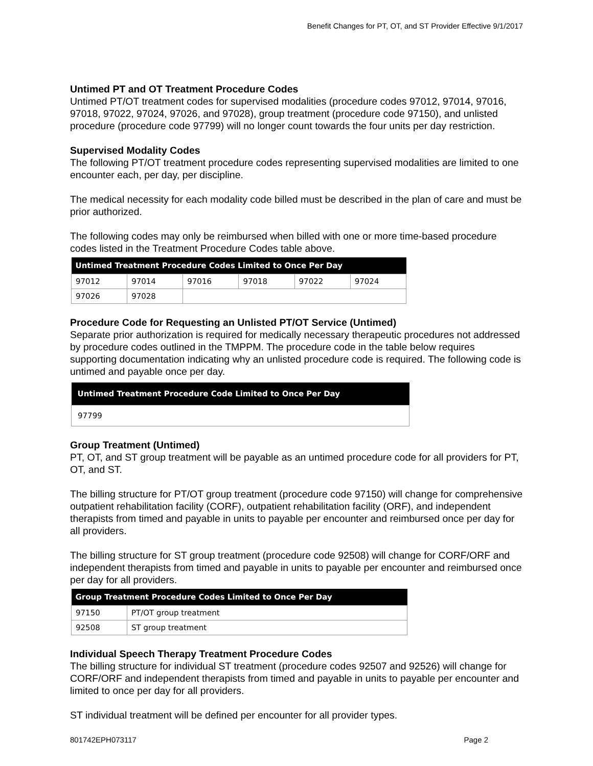Benefit Changes for PT, OT, and ST Provider Effective 9/1/2017
Untimed PT and OT Treatment Procedure Codes
Untimed PT/OT treatment codes for supervised modalities (procedure codes 97012, 97014, 97016, 97018, 97022, 97024, 97026, and 97028), group treatment (procedure code 97150), and unlisted procedure (procedure code 97799) will no longer count towards the four units per day restriction.
Supervised Modality Codes
The following PT/OT treatment procedure codes representing supervised modalities are limited to one encounter each, per day, per discipline.
The medical necessity for each modality code billed must be described in the plan of care and must be prior authorized.
The following codes may only be reimbursed when billed with one or more time-based procedure codes listed in the Treatment Procedure Codes table above.
| Untimed Treatment Procedure Codes Limited to Once Per Day | | | | | |
| --- | --- | --- | --- | --- | --- |
| 97012 | 97014 | 97016 | 97018 | 97022 | 97024 |
| 97026 | 97028 | | | | |
Procedure Code for Requesting an Unlisted PT/OT Service (Untimed)
Separate prior authorization is required for medically necessary therapeutic procedures not addressed by procedure codes outlined in the TMPPM. The procedure code in the table below requires supporting documentation indicating why an unlisted procedure code is required. The following code is untimed and payable once per day.
| Untimed Treatment Procedure Code Limited to Once Per Day |
| --- |
| 97799 |
Group Treatment (Untimed)
PT, OT, and ST group treatment will be payable as an untimed procedure code for all providers for PT, OT, and ST.
The billing structure for PT/OT group treatment (procedure code 97150) will change for comprehensive outpatient rehabilitation facility (CORF), outpatient rehabilitation facility (ORF), and independent therapists from timed and payable in units to payable per encounter and reimbursed once per day for all providers.
The billing structure for ST group treatment (procedure code 92508) will change for CORF/ORF and independent therapists from timed and payable in units to payable per encounter and reimbursed once per day for all providers.
| Group Treatment Procedure Codes Limited to Once Per Day | |
| --- | --- |
| 97150 | PT/OT group treatment |
| 92508 | ST group treatment |
Individual Speech Therapy Treatment Procedure Codes
The billing structure for individual ST treatment (procedure codes 92507 and 92526) will change for CORF/ORF and independent therapists from timed and payable in units to payable per encounter and limited to once per day for all providers.
ST individual treatment will be defined per encounter for all provider types.
801742EPH073117 Page 2